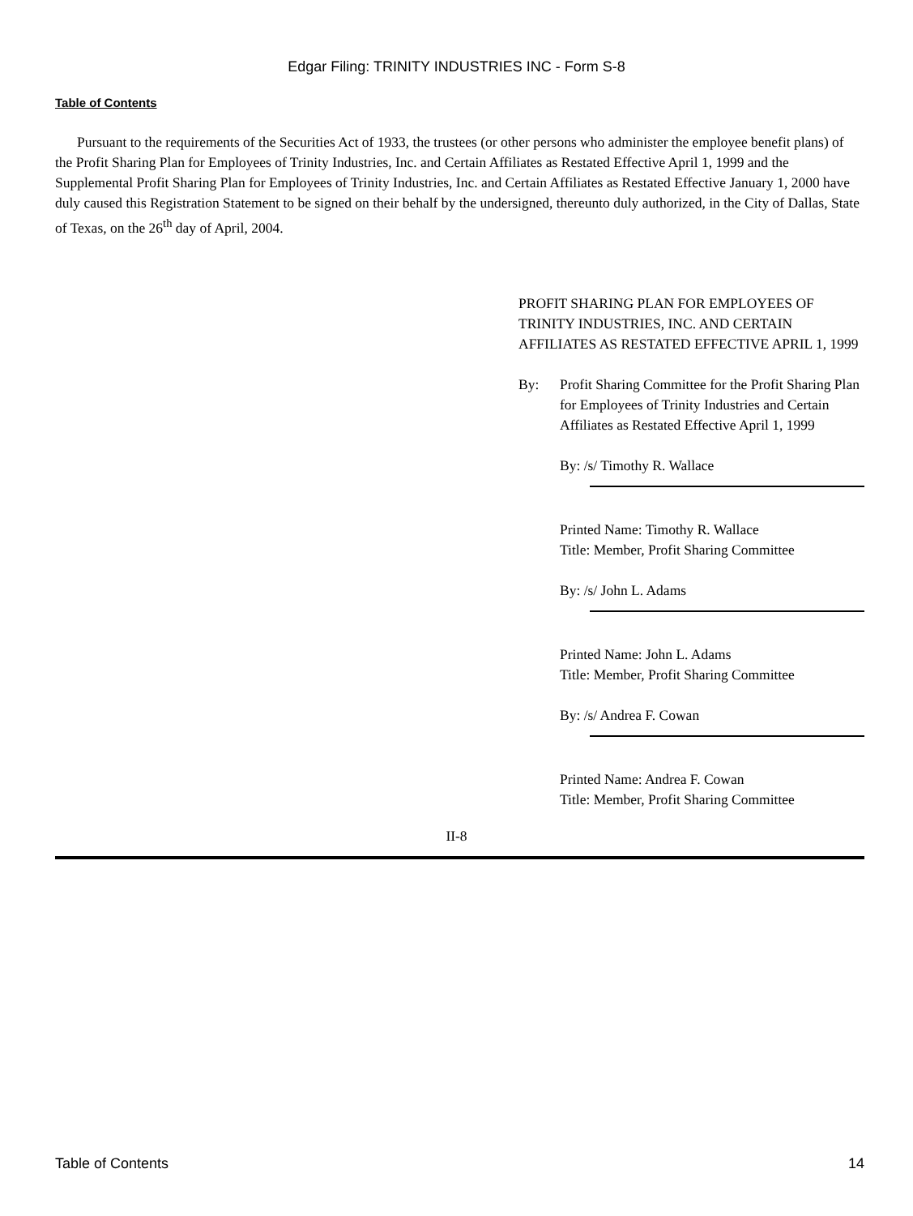Edgar Filing: TRINITY INDUSTRIES INC - Form S-8
Table of Contents
Pursuant to the requirements of the Securities Act of 1933, the trustees (or other persons who administer the employee benefit plans) of the Profit Sharing Plan for Employees of Trinity Industries, Inc. and Certain Affiliates as Restated Effective April 1, 1999 and the Supplemental Profit Sharing Plan for Employees of Trinity Industries, Inc. and Certain Affiliates as Restated Effective January 1, 2000 have duly caused this Registration Statement to be signed on their behalf by the undersigned, thereunto duly authorized, in the City of Dallas, State of Texas, on the 26<sup>th</sup> day of April, 2004.
PROFIT SHARING PLAN FOR EMPLOYEES OF TRINITY INDUSTRIES, INC. AND CERTAIN AFFILIATES AS RESTATED EFFECTIVE APRIL 1, 1999
By: Profit Sharing Committee for the Profit Sharing Plan for Employees of Trinity Industries and Certain Affiliates as Restated Effective April 1, 1999
By: /s/ Timothy R. Wallace
Printed Name: Timothy R. Wallace
Title: Member, Profit Sharing Committee
By: /s/ John L. Adams
Printed Name: John L. Adams
Title: Member, Profit Sharing Committee
By: /s/ Andrea F. Cowan
Printed Name: Andrea F. Cowan
Title: Member, Profit Sharing Committee
II-8
Table of Contents 14